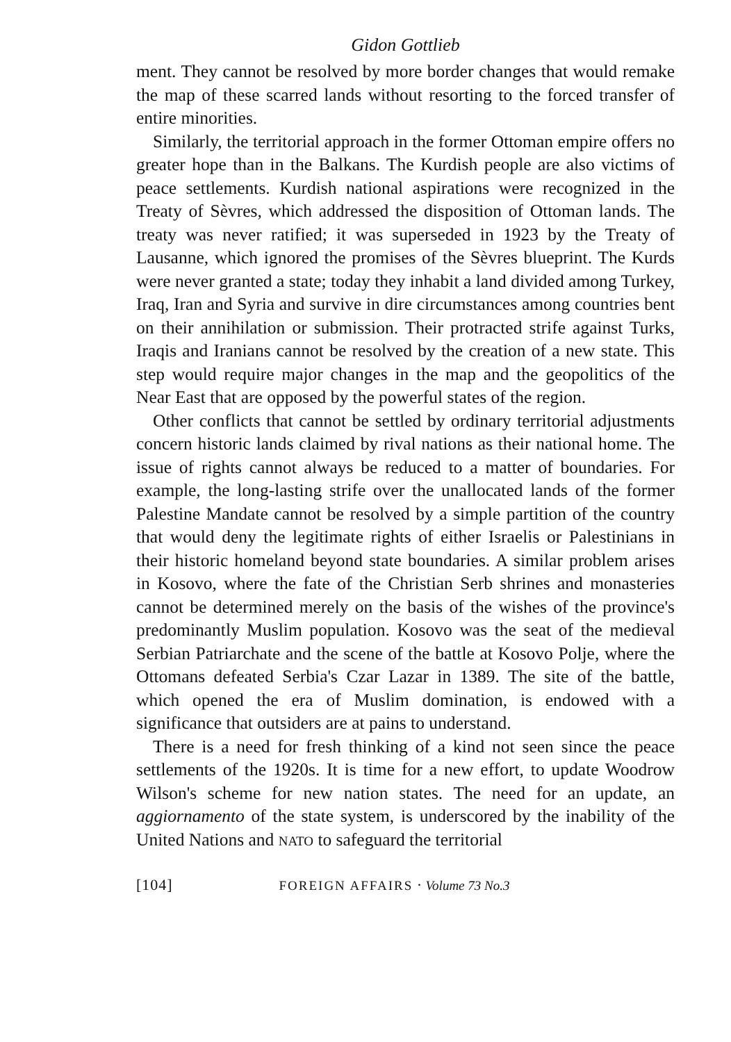Gidon Gottlieb
ment. They cannot be resolved by more border changes that would remake the map of these scarred lands without resorting to the forced transfer of entire minorities.
Similarly, the territorial approach in the former Ottoman empire offers no greater hope than in the Balkans. The Kurdish people are also victims of peace settlements. Kurdish national aspirations were recognized in the Treaty of Sèvres, which addressed the disposition of Ottoman lands. The treaty was never ratified; it was superseded in 1923 by the Treaty of Lausanne, which ignored the promises of the Sèvres blueprint. The Kurds were never granted a state; today they inhabit a land divided among Turkey, Iraq, Iran and Syria and survive in dire circumstances among countries bent on their annihilation or submission. Their protracted strife against Turks, Iraqis and Iranians cannot be resolved by the creation of a new state. This step would require major changes in the map and the geopolitics of the Near East that are opposed by the powerful states of the region.
Other conflicts that cannot be settled by ordinary territorial adjustments concern historic lands claimed by rival nations as their national home. The issue of rights cannot always be reduced to a matter of boundaries. For example, the long-lasting strife over the unallocated lands of the former Palestine Mandate cannot be resolved by a simple partition of the country that would deny the legitimate rights of either Israelis or Palestinians in their historic homeland beyond state boundaries. A similar problem arises in Kosovo, where the fate of the Christian Serb shrines and monasteries cannot be determined merely on the basis of the wishes of the province's predominantly Muslim population. Kosovo was the seat of the medieval Serbian Patriarchate and the scene of the battle at Kosovo Polje, where the Ottomans defeated Serbia's Czar Lazar in 1389. The site of the battle, which opened the era of Muslim domination, is endowed with a significance that outsiders are at pains to understand.
There is a need for fresh thinking of a kind not seen since the peace settlements of the 1920s. It is time for a new effort, to update Woodrow Wilson's scheme for new nation states. The need for an update, an aggiornamento of the state system, is underscored by the inability of the United Nations and NATO to safeguard the territorial
[104] FOREIGN AFFAIRS · Volume 73 No.3